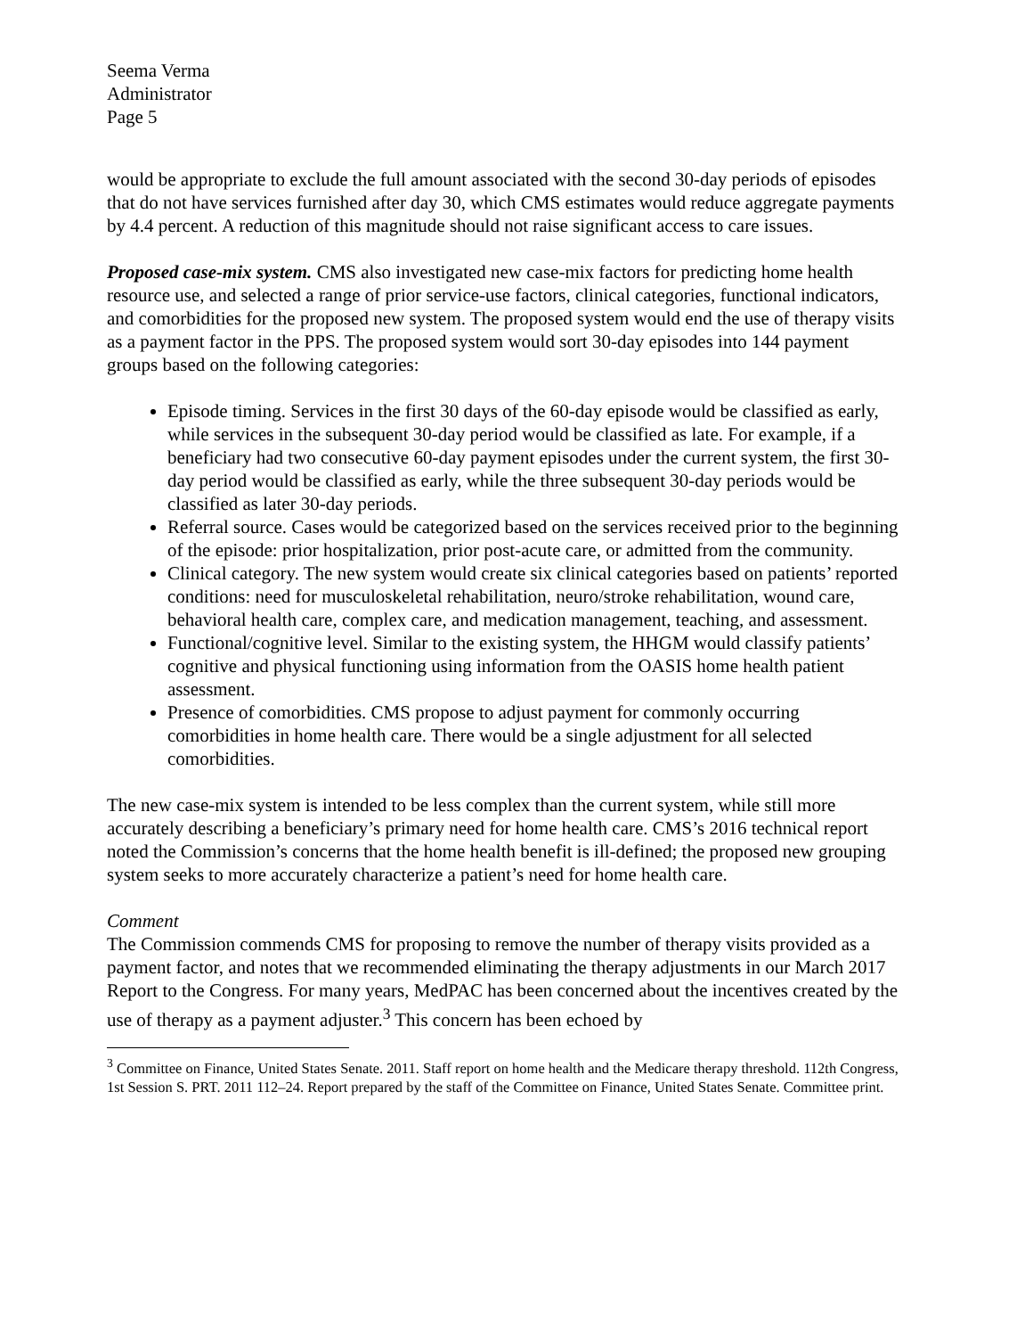Seema Verma
Administrator
Page 5
would be appropriate to exclude the full amount associated with the second 30-day periods of episodes that do not have services furnished after day 30, which CMS estimates would reduce aggregate payments by 4.4 percent. A reduction of this magnitude should not raise significant access to care issues.
Proposed case-mix system. CMS also investigated new case-mix factors for predicting home health resource use, and selected a range of prior service-use factors, clinical categories, functional indicators, and comorbidities for the proposed new system. The proposed system would end the use of therapy visits as a payment factor in the PPS. The proposed system would sort 30-day episodes into 144 payment groups based on the following categories:
Episode timing. Services in the first 30 days of the 60-day episode would be classified as early, while services in the subsequent 30-day period would be classified as late. For example, if a beneficiary had two consecutive 60-day payment episodes under the current system, the first 30-day period would be classified as early, while the three subsequent 30-day periods would be classified as later 30-day periods.
Referral source. Cases would be categorized based on the services received prior to the beginning of the episode: prior hospitalization, prior post-acute care, or admitted from the community.
Clinical category. The new system would create six clinical categories based on patients’ reported conditions: need for musculoskeletal rehabilitation, neuro/stroke rehabilitation, wound care, behavioral health care, complex care, and medication management, teaching, and assessment.
Functional/cognitive level. Similar to the existing system, the HHGM would classify patients’ cognitive and physical functioning using information from the OASIS home health patient assessment.
Presence of comorbidities. CMS propose to adjust payment for commonly occurring comorbidities in home health care. There would be a single adjustment for all selected comorbidities.
The new case-mix system is intended to be less complex than the current system, while still more accurately describing a beneficiary’s primary need for home health care. CMS’s 2016 technical report noted the Commission’s concerns that the home health benefit is ill-defined; the proposed new grouping system seeks to more accurately characterize a patient’s need for home health care.
Comment
The Commission commends CMS for proposing to remove the number of therapy visits provided as a payment factor, and notes that we recommended eliminating the therapy adjustments in our March 2017 Report to the Congress. For many years, MedPAC has been concerned about the incentives created by the use of therapy as a payment adjuster.<sup>3</sup> This concern has been echoed by
<sup>3</sup> Committee on Finance, United States Senate. 2011. Staff report on home health and the Medicare therapy threshold. 112th Congress, 1st Session S. PRT. 2011 112–24. Report prepared by the staff of the Committee on Finance, United States Senate. Committee print.